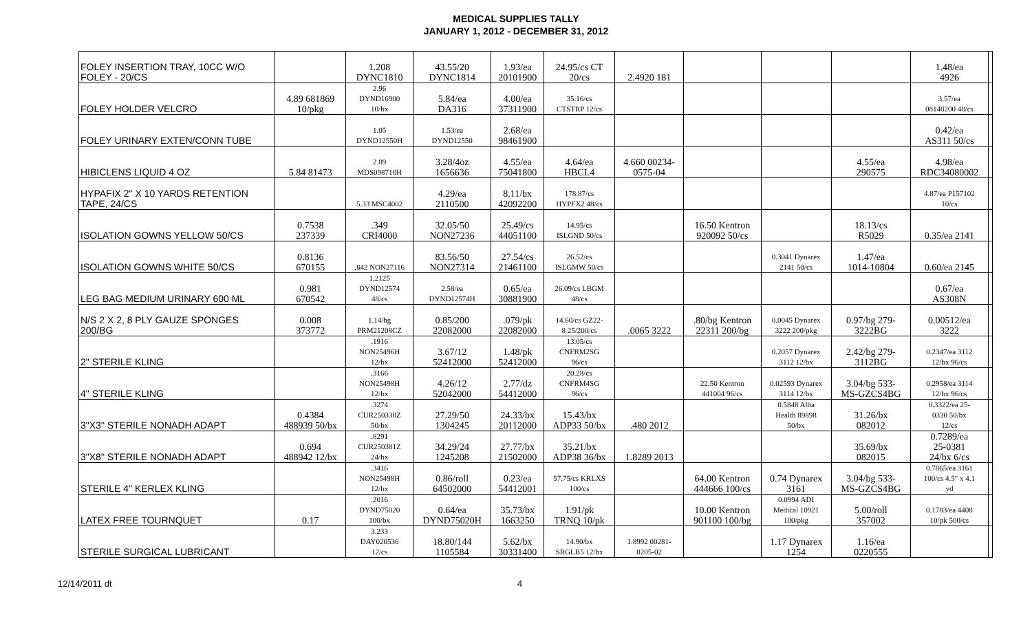MEDICAL SUPPLIES TALLY
JANUARY 1, 2012 - DECEMBER 31, 2012
| FOLEY INSERTION TRAY, 10CC W/O FOLEY - 20/CS | | 1.208 DYNC1810 | 43.55/20 DYNC1814 | 1.93/ea 20101900 | 24.95/cs CT 20/cs | 2.4920 181 | | | | 1.48/ea 4926 | |
| FOLEY HOLDER VELCRO | 4.89 681869 10/pkg | 2.96 DYND16900 10/bx | 5.84/ea DA316 | 4.00/ea 37311900 | 35.16/cs CTSTRP 12/cs | | | | | 3.57/ea 08148200 48/cs | |
| FOLEY URINARY EXTEN/CONN TUBE | | 1.05 DYND12550H | 1.53/ea DYND12550 | 2.68/ea 98461900 | | | | | | 0.42/ea AS311 50/cs | |
| HIBICLENS LIQUID 4 OZ | 5.84 81473 | 2.89 MDS098710H | 3.28/4oz 1656636 | 4.55/ea 75041800 | 4.64/ea HBCL4 | 4.660 00234- 0575-04 | | | 4.55/ea 290575 | 4.98/ea RDC34080002 | |
| HYPAFIX 2" X 10 YARDS RETENTION TAPE, 24/CS | | 5.33 MSC4002 | 4.29/ea 2110500 | 8.11/bx 42092200 | 178.87/cs HYPFX2 48/cs | | | | | 4.87/ea P157102 10/cs | |
| ISOLATION GOWNS YELLOW 50/CS | 0.7538 237339 | .349 CRI4000 | 32.05/50 NON27236 | 25.49/cs 44051100 | 14.95/cs ISLGND 50/cs | | 16.50 Kentron 920092 50/cs | | 18.13/cs R5029 | 0.35/ea 2141 | |
| ISOLATION GOWNS WHITE 50/CS | 0.8136 670155 | .842 NON27116 | 83.56/50 NON27314 | 27.54/cs 21461100 | 26.52/cs ISLGMW 50/cs | | | 0.3041 Dynarex 2141 50/cs | 1.47/ea 1014-10804 | 0.60/ea 2145 | |
| LEG BAG MEDIUM URINARY 600 ML | 0.981 670542 | 1.2125 DYND12574 48/cs | 2.58/ea DYND12574H | 0.65/ea 30881900 | 26.09/cs LBGM 48/cs | | | | | 0.67/ea AS308N | |
| N/S 2 X 2, 8 PLY GAUZE SPONGES 200/BG | 0.008 373772 | 1.14/bg PRM21208CZ | 0.85/200 22082000 | .079/pk 22082000 | 14.60/cs GZ22- 8 25/200/cs | .0065 3222 | .80/bg Kentron 22311 200/bg | 0.0045 Dynarex 3222 200/pkg | 0.97/bg 279- 3222BG | 0.00512/ea 3222 | |
| 2" STERILE KLING | | .1916 NON25496H 12/bx | 3.67/12 52412000 | 1.48/pk 52412000 | 13.05/cs CNFRM2SG 96/cs | | | 0.2057 Dynarex 3112 12/bx | 2.42/bg 279- 3112BG | 0.2347/ea 3112 12/bx 96/cs | |
| 4" STERILE KLING | | .3166 NON25498H 12/bx | 4.26/12 52042000 | 2.77/dz 54412000 | 20.28/cs CNFRM4SG 96/cs | | 22.50 Kentron 441004 96/cs | 0.02593 Dynarex 3114 12/bx | 3.04/bg 533- MS-GZCS4BG | 0.2958/ea 3114 12/bx 96/cs | |
| 3"X3" STERILE NONADH ADAPT | 0.4384 488939 50/bx | .3274 CUR250330Z 50/bx | 27.29/50 1304245 | 24.33/bx 20112000 | 15.43/bx ADP33 50/bx | .480 2012 | | 0.5848 Alba Health 89898 50/bx | 31.26/bx 082012 | 0.3322/ea 25- 0330 50/bx 12/cs | |
| 3"X8" STERILE NONADH ADAPT | 0.694 488942 12/bx | .8291 CUR250381Z 24/bx | 34.29/24 1245208 | 27.77/bx 21502000 | 35.21/bx ADP38 36/bx | 1.8289 2013 | | | 35.69/bx 082015 | 0.7289/ea 25-0381 24/bx 6/cs | |
| STERILE 4" KERLEX KLING | | .3416 NON25498H 12/bx | 0.86/roll 64502000 | 0.23/ea 54412001 | 57.75/cs KRLXS 100/cs | | 64.00 Kentron 444666 100/cs | 0.74 Dynarex 3161 | 3.04/bg 533- MS-GZCS4BG | 0.7865/ea 3161 100/cs 4.5" x 4.1 yd | |
| LATEX FREE TOURNQUET | 0.17 | .2016 DYND75020 100/bx | 0.64/ea DYND75020H | 35.73/bx 1663250 | 1.91/pk TRNQ 10/pk | | 10.00 Kentron 901100 100/bg | 0.0994 ADI Medical 10921 100/pkg | 5.00/roll 357002 | 0.1783/ea 4408 10/pk 500/cs | |
| STERILE SURGICAL LUBRICANT | | 3.233 DAY020536 12/cs | 18.80/144 1105584 | 5.62/bx 30331400 | 14.90/bx SRGLB5 12/bx | 1.8992 00281- 0205-02 | | 1.17 Dynarex 1254 | 1.16/ea 0220555 | | |
12/14/2011 dt 4